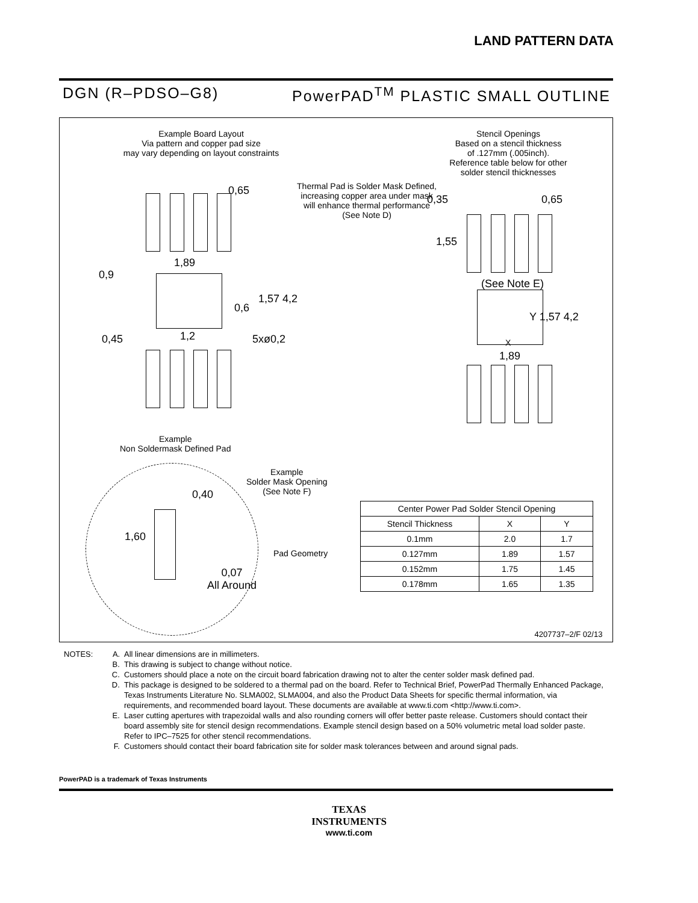LAND PATTERN DATA
DGN (R–PDSO–G8) PowerPAD<sup>TM</sup> PLASTIC SMALL OUTLINE
Example Board Layout
Via pattern and copper pad size
may vary depending on layout constraints
Thermal Pad is Solder Mask Defined,
increasing copper area under mask
will enhance thermal performance
(See Note D)
Stencil Openings
Based on a stencil thickness
of .127mm (.005inch).
Reference table below for other
solder stencil thicknesses
0,65
1,89
0,9
1,57 4,2
0,6
0,45 1,2 5xø0,2
0,35 0,65
1,55
(See Note E)
Y 1,57 4,2
X
1,89
Example
Non Soldermask Defined Pad
Example
Solder Mask Opening
(See Note F)
0,40
1,60
Pad Geometry
0,07
All Around
4207737–2/F 02/13
| Center Power Pad Solder Stencil Opening | | |
| --- | --- | --- |
| Stencil Thickness | X | Y |
| 0.1mm | 2.0 | 1.7 |
| 0.127mm | 1.89 | 1.57 |
| 0.152mm | 1.75 | 1.45 |
| 0.178mm | 1.65 | 1.35 |
NOTES: A. All linear dimensions are in millimeters.
B. This drawing is subject to change without notice.
C. Customers should place a note on the circuit board fabrication drawing not to alter the center solder mask defined pad.
D. This package is designed to be soldered to a thermal pad on the board. Refer to Technical Brief, PowerPad Thermally Enhanced Package, Texas Instruments Literature No. SLMA002, SLMA004, and also the Product Data Sheets for specific thermal information, via requirements, and recommended board layout. These documents are available at www.ti.com <http://www.ti.com>.
E. Laser cutting apertures with trapezoidal walls and also rounding corners will offer better paste release. Customers should contact their board assembly site for stencil design recommendations. Example stencil design based on a 50% volumetric metal load solder paste. Refer to IPC–7525 for other stencil recommendations.
F. Customers should contact their board fabrication site for solder mask tolerances between and around signal pads.
PowerPAD is a trademark of Texas Instruments
TEXAS
INSTRUMENTS
www.ti.com